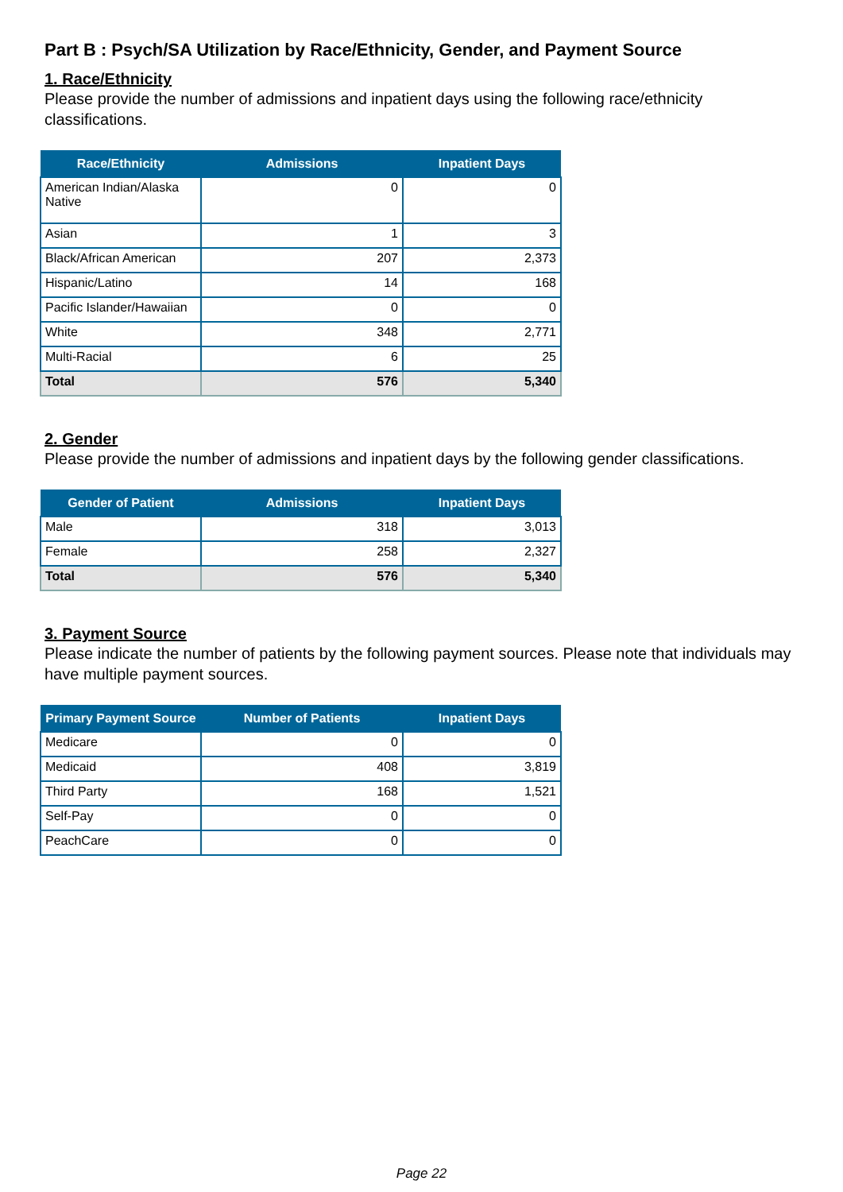Part B : Psych/SA Utilization by Race/Ethnicity, Gender, and Payment Source
1. Race/Ethnicity
Please provide the number of admissions and inpatient days using the following race/ethnicity classifications.
| Race/Ethnicity | Admissions | Inpatient Days |
| --- | --- | --- |
| American Indian/Alaska Native | 0 | 0 |
| Asian | 1 | 3 |
| Black/African American | 207 | 2,373 |
| Hispanic/Latino | 14 | 168 |
| Pacific Islander/Hawaiian | 0 | 0 |
| White | 348 | 2,771 |
| Multi-Racial | 6 | 25 |
| Total | 576 | 5,340 |
2. Gender
Please provide the number of admissions and inpatient days by the following gender classifications.
| Gender of Patient | Admissions | Inpatient Days |
| --- | --- | --- |
| Male | 318 | 3,013 |
| Female | 258 | 2,327 |
| Total | 576 | 5,340 |
3. Payment Source
Please indicate the number of patients by the following payment sources. Please note that individuals may have multiple payment sources.
| Primary Payment Source | Number of Patients | Inpatient Days |
| --- | --- | --- |
| Medicare | 0 | 0 |
| Medicaid | 408 | 3,819 |
| Third Party | 168 | 1,521 |
| Self-Pay | 0 | 0 |
| PeachCare | 0 | 0 |
Page 22